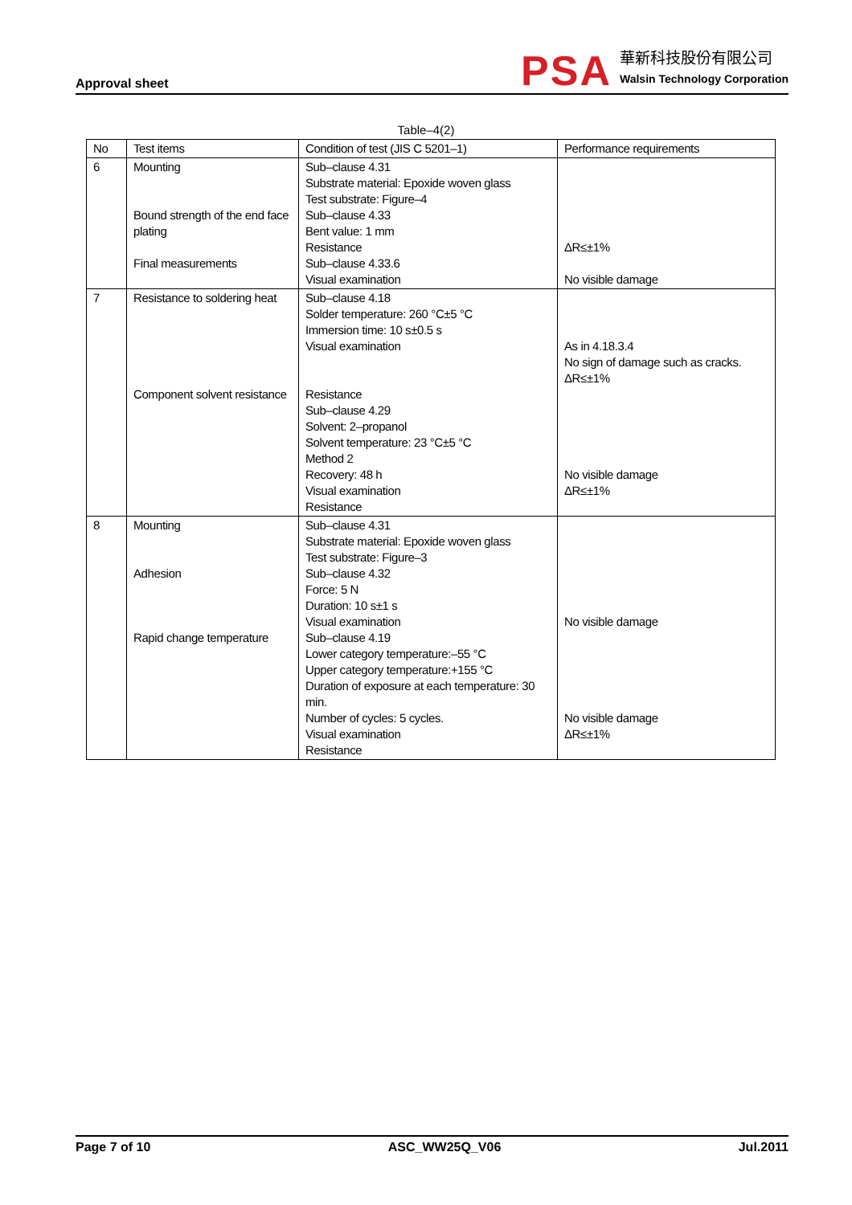Approval sheet
PSA
華新科技股份有限公司
Walsin Technology Corporation
Table–4(2)
| No | Test items | Condition of test (JIS C 5201–1) | Performance requirements |
| --- | --- | --- | --- |
| 6 | Mounting Bound strength of the end face plating Final measurements | Sub–clause 4.31 Substrate material: Epoxide woven glass Test substrate: Figure–4 Sub–clause 4.33 Bent value: 1 mm Resistance Sub–clause 4.33.6 Visual examination | ΔR≤±1% No visible damage |
| 7 | Resistance to soldering heat Component solvent resistance | Sub–clause 4.18 Solder temperature: 260 °C±5 °C Immersion time: 10 s±0.5 s Visual examination Resistance Sub–clause 4.29 Solvent: 2–propanol Solvent temperature: 23 °C±5 °C Method 2 Recovery: 48 h Visual examination Resistance | As in 4.18.3.4 No sign of damage such as cracks. ΔR≤±1% No visible damage ΔR≤±1% |
| 8 | Mounting Adhesion Rapid change temperature | Sub–clause 4.31 Substrate material: Epoxide woven glass Test substrate: Figure–3 Sub–clause 4.32 Force: 5 N Duration: 10 s±1 s Visual examination Sub–clause 4.19 Lower category temperature:–55 °C Upper category temperature:+155 °C Duration of exposure at each temperature: 30 min. Number of cycles: 5 cycles. Visual examination Resistance | No visible damage No visible damage ΔR≤±1% |
Page 7 of 10 ASC_WW25Q_V06 Jul.2011